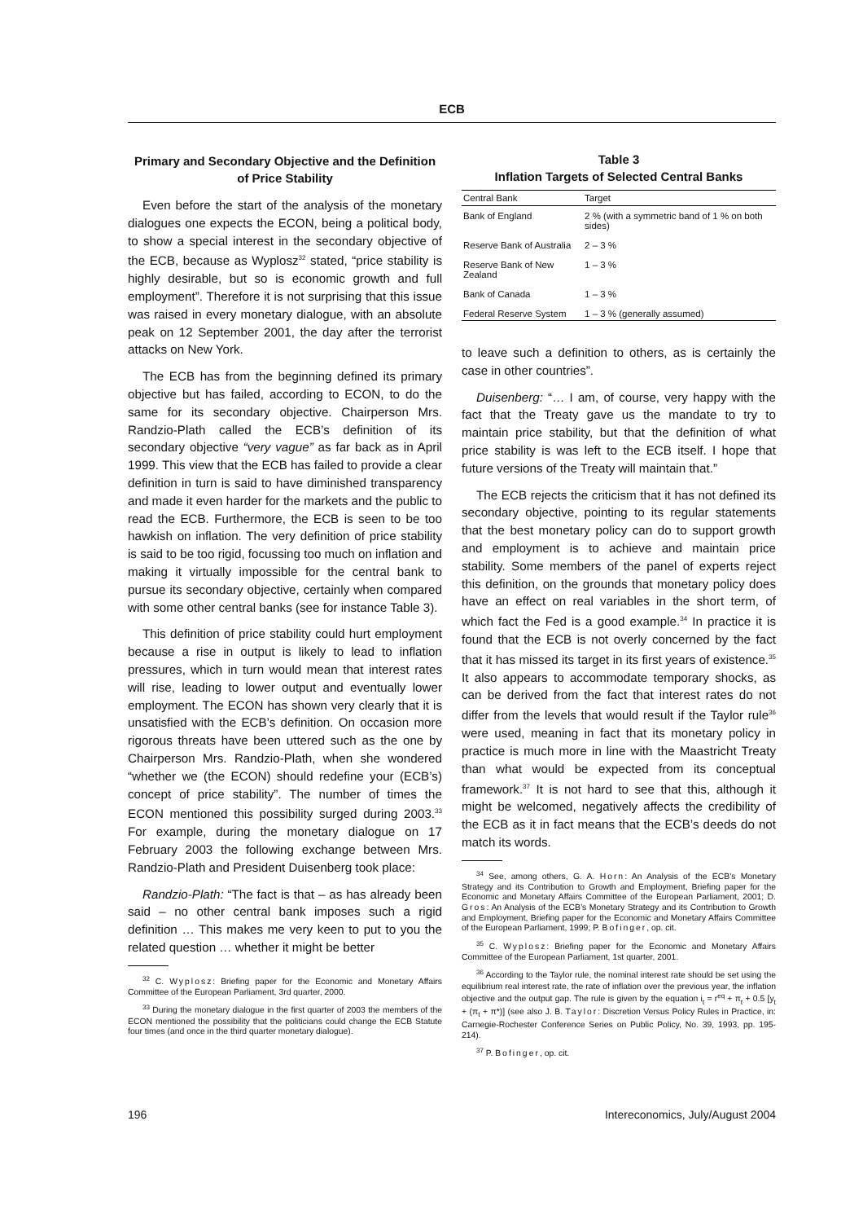ECB
Primary and Secondary Objective and the Definition of Price Stability
Even before the start of the analysis of the monetary dialogues one expects the ECON, being a political body, to show a special interest in the secondary objective of the ECB, because as Wyplosz<sup>32</sup> stated, “price stability is highly desirable, but so is economic growth and full employment”. Therefore it is not surprising that this issue was raised in every monetary dialogue, with an absolute peak on 12 September 2001, the day after the terrorist attacks on New York.
The ECB has from the beginning defined its primary objective but has failed, according to ECON, to do the same for its secondary objective. Chairperson Mrs. Randzio-Plath called the ECB’s definition of its secondary objective “very vague” as far back as in April 1999. This view that the ECB has failed to provide a clear definition in turn is said to have diminished transparency and made it even harder for the markets and the public to read the ECB. Furthermore, the ECB is seen to be too hawkish on inflation. The very definition of price stability is said to be too rigid, focussing too much on inflation and making it virtually impossible for the central bank to pursue its secondary objective, certainly when compared with some other central banks (see for instance Table 3).
This definition of price stability could hurt employment because a rise in output is likely to lead to inflation pressures, which in turn would mean that interest rates will rise, leading to lower output and eventually lower employment. The ECON has shown very clearly that it is unsatisfied with the ECB’s definition. On occasion more rigorous threats have been uttered such as the one by Chairperson Mrs. Randzio-Plath, when she wondered “whether we (the ECON) should redefine your (ECB’s) concept of price stability”. The number of times the ECON mentioned this possibility surged during 2003.<sup>33</sup> For example, during the monetary dialogue on 17 February 2003 the following exchange between Mrs. Randzio-Plath and President Duisenberg took place:
Randzio-Plath: “The fact is that – as has already been said – no other central bank imposes such a rigid definition … This makes me very keen to put to you the related question … whether it might be better
<sup>32</sup> C. Wyplosz: Briefing paper for the Economic and Monetary Affairs Committee of the European Parliament, 3rd quarter, 2000.
<sup>33</sup> During the monetary dialogue in the first quarter of 2003 the members of the ECON mentioned the possibility that the politicians could change the ECB Statute four times (and once in the third quarter monetary dialogue).
Table 3
Inflation Targets of Selected Central Banks
| Central Bank | Target |
| --- | --- |
| Bank of England | 2 % (with a symmetric band of 1 % on both sides) |
| Reserve Bank of Australia | 2 – 3 % |
| Reserve Bank of New Zealand | 1 – 3 % |
| Bank of Canada | 1 – 3 % |
| Federal Reserve System | 1 – 3 % (generally assumed) |
to leave such a definition to others, as is certainly the case in other countries”.
Duisenberg: “… I am, of course, very happy with the fact that the Treaty gave us the mandate to try to maintain price stability, but that the definition of what price stability is was left to the ECB itself. I hope that future versions of the Treaty will maintain that.”
The ECB rejects the criticism that it has not defined its secondary objective, pointing to its regular statements that the best monetary policy can do to support growth and employment is to achieve and maintain price stability. Some members of the panel of experts reject this definition, on the grounds that monetary policy does have an effect on real variables in the short term, of which fact the Fed is a good example.<sup>34</sup> In practice it is found that the ECB is not overly concerned by the fact that it has missed its target in its first years of existence.<sup>35</sup> It also appears to accommodate temporary shocks, as can be derived from the fact that interest rates do not differ from the levels that would result if the Taylor rule<sup>36</sup> were used, meaning in fact that its monetary policy in practice is much more in line with the Maastricht Treaty than what would be expected from its conceptual framework.<sup>37</sup> It is not hard to see that this, although it might be welcomed, negatively affects the credibility of the ECB as it in fact means that the ECB’s deeds do not match its words.
<sup>34</sup> See, among others, G. A. Horn: An Analysis of the ECB’s Monetary Strategy and its Contribution to Growth and Employment, Briefing paper for the Economic and Monetary Affairs Committee of the European Parliament, 2001; D. Gros: An Analysis of the ECB’s Monetary Strategy and its Contribution to Growth and Employment, Briefing paper for the Economic and Monetary Affairs Committee of the European Parliament, 1999; P. Bofinger, op. cit.
<sup>35</sup> C. Wyplosz: Briefing paper for the Economic and Monetary Affairs Committee of the European Parliament, 1st quarter, 2001.
<sup>36</sup> According to the Taylor rule, the nominal interest rate should be set using the equilibrium real interest rate, the rate of inflation over the previous year, the inflation objective and the output gap. The rule is given by the equation i<sub>t</sub> = r<sup>eq</sup> + π<sub>t</sub> + 0.5 [y<sub>t</sub> + (π<sub>t</sub> + π*)] (see also J. B. Taylor: Discretion Versus Policy Rules in Practice, in: Carnegie-Rochester Conference Series on Public Policy, No. 39, 1993, pp. 195-214).
<sup>37</sup> P. Bofinger, op. cit.
196 Intereconomics, July/August 2004